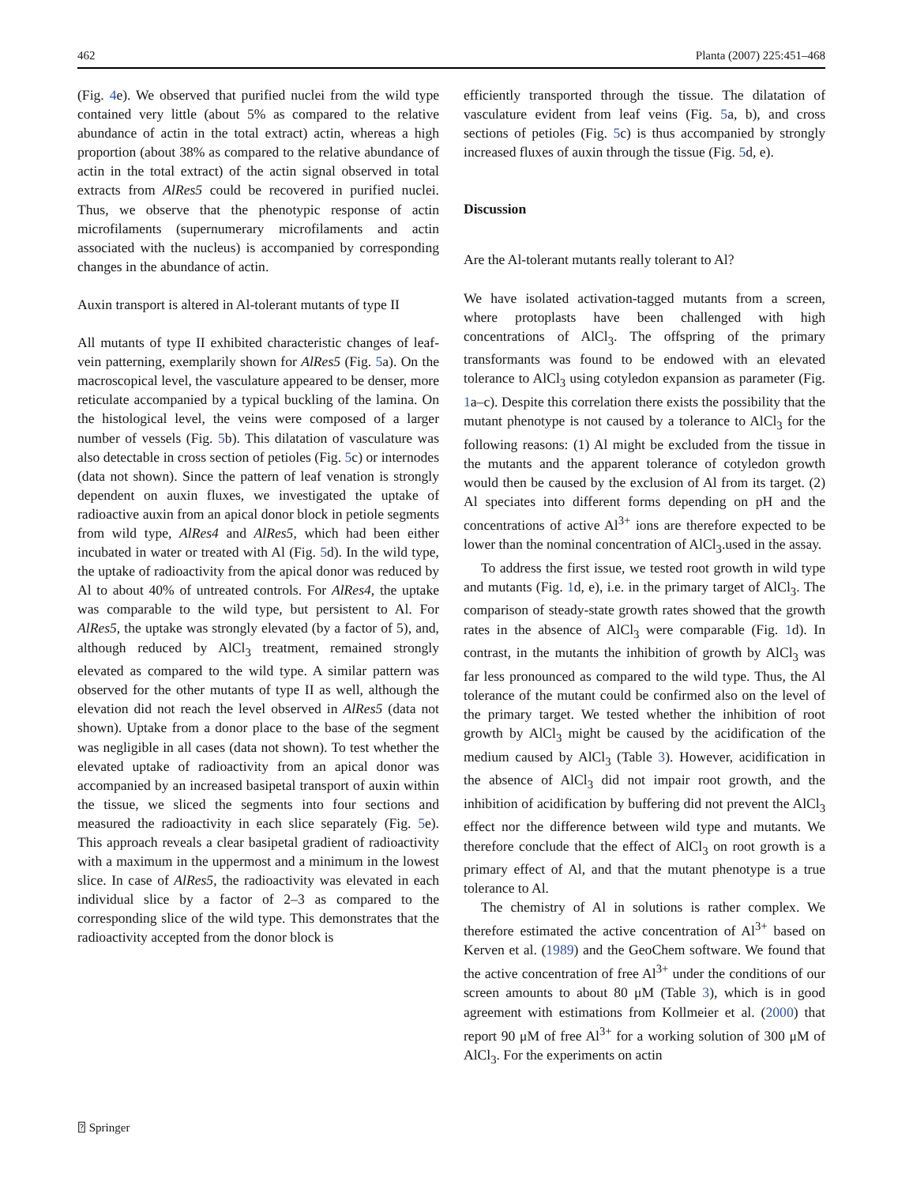462 Planta (2007) 225:451–468
(Fig. 4e). We observed that purified nuclei from the wild type contained very little (about 5% as compared to the relative abundance of actin in the total extract) actin, whereas a high proportion (about 38% as compared to the relative abundance of actin in the total extract) of the actin signal observed in total extracts from AlRes5 could be recovered in purified nuclei. Thus, we observe that the phenotypic response of actin microfilaments (supernumerary microfilaments and actin associated with the nucleus) is accompanied by corresponding changes in the abundance of actin.
Auxin transport is altered in Al-tolerant mutants of type II
All mutants of type II exhibited characteristic changes of leaf-vein patterning, exemplarily shown for AlRes5 (Fig. 5a). On the macroscopical level, the vasculature appeared to be denser, more reticulate accompanied by a typical buckling of the lamina. On the histological level, the veins were composed of a larger number of vessels (Fig. 5b). This dilatation of vasculature was also detectable in cross section of petioles (Fig. 5c) or internodes (data not shown). Since the pattern of leaf venation is strongly dependent on auxin fluxes, we investigated the uptake of radioactive auxin from an apical donor block in petiole segments from wild type, AlRes4 and AlRes5, which had been either incubated in water or treated with Al (Fig. 5d). In the wild type, the uptake of radioactivity from the apical donor was reduced by Al to about 40% of untreated controls. For AlRes4, the uptake was comparable to the wild type, but persistent to Al. For AlRes5, the uptake was strongly elevated (by a factor of 5), and, although reduced by AlCl<sub>3</sub> treatment, remained strongly elevated as compared to the wild type. A similar pattern was observed for the other mutants of type II as well, although the elevation did not reach the level observed in AlRes5 (data not shown). Uptake from a donor place to the base of the segment was negligible in all cases (data not shown). To test whether the elevated uptake of radioactivity from an apical donor was accompanied by an increased basipetal transport of auxin within the tissue, we sliced the segments into four sections and measured the radioactivity in each slice separately (Fig. 5e). This approach reveals a clear basipetal gradient of radioactivity with a maximum in the uppermost and a minimum in the lowest slice. In case of AlRes5, the radioactivity was elevated in each individual slice by a factor of 2–3 as compared to the corresponding slice of the wild type. This demonstrates that the radioactivity accepted from the donor block is
efficiently transported through the tissue. The dilatation of vasculature evident from leaf veins (Fig. 5a, b), and cross sections of petioles (Fig. 5c) is thus accompanied by strongly increased fluxes of auxin through the tissue (Fig. 5d, e).
Discussion
Are the Al-tolerant mutants really tolerant to Al?
We have isolated activation-tagged mutants from a screen, where protoplasts have been challenged with high concentrations of AlCl<sub>3</sub>. The offspring of the primary transformants was found to be endowed with an elevated tolerance to AlCl<sub>3</sub> using cotyledon expansion as parameter (Fig. 1a–c). Despite this correlation there exists the possibility that the mutant phenotype is not caused by a tolerance to AlCl<sub>3</sub> for the following reasons: (1) Al might be excluded from the tissue in the mutants and the apparent tolerance of cotyledon growth would then be caused by the exclusion of Al from its target. (2) Al speciates into different forms depending on pH and the concentrations of active Al<sup>3+</sup> ions are therefore expected to be lower than the nominal concentration of AlCl<sub>3</sub>.used in the assay.
To address the first issue, we tested root growth in wild type and mutants (Fig. 1d, e), i.e. in the primary target of AlCl<sub>3</sub>. The comparison of steady-state growth rates showed that the growth rates in the absence of AlCl<sub>3</sub> were comparable (Fig. 1d). In contrast, in the mutants the inhibition of growth by AlCl<sub>3</sub> was far less pronounced as compared to the wild type. Thus, the Al tolerance of the mutant could be confirmed also on the level of the primary target. We tested whether the inhibition of root growth by AlCl<sub>3</sub> might be caused by the acidification of the medium caused by AlCl<sub>3</sub> (Table 3). However, acidification in the absence of AlCl<sub>3</sub> did not impair root growth, and the inhibition of acidification by buffering did not prevent the AlCl<sub>3</sub> effect nor the difference between wild type and mutants. We therefore conclude that the effect of AlCl<sub>3</sub> on root growth is a primary effect of Al, and that the mutant phenotype is a true tolerance to Al.
The chemistry of Al in solutions is rather complex. We therefore estimated the active concentration of Al<sup>3+</sup> based on Kerven et al. (1989) and the GeoChem software. We found that the active concentration of free Al<sup>3+</sup> under the conditions of our screen amounts to about 80 μM (Table 3), which is in good agreement with estimations from Kollmeier et al. (2000) that report 90 μM of free Al<sup>3+</sup> for a working solution of 300 μM of AlCl<sub>3</sub>. For the experiments on actin
⍰ Springer